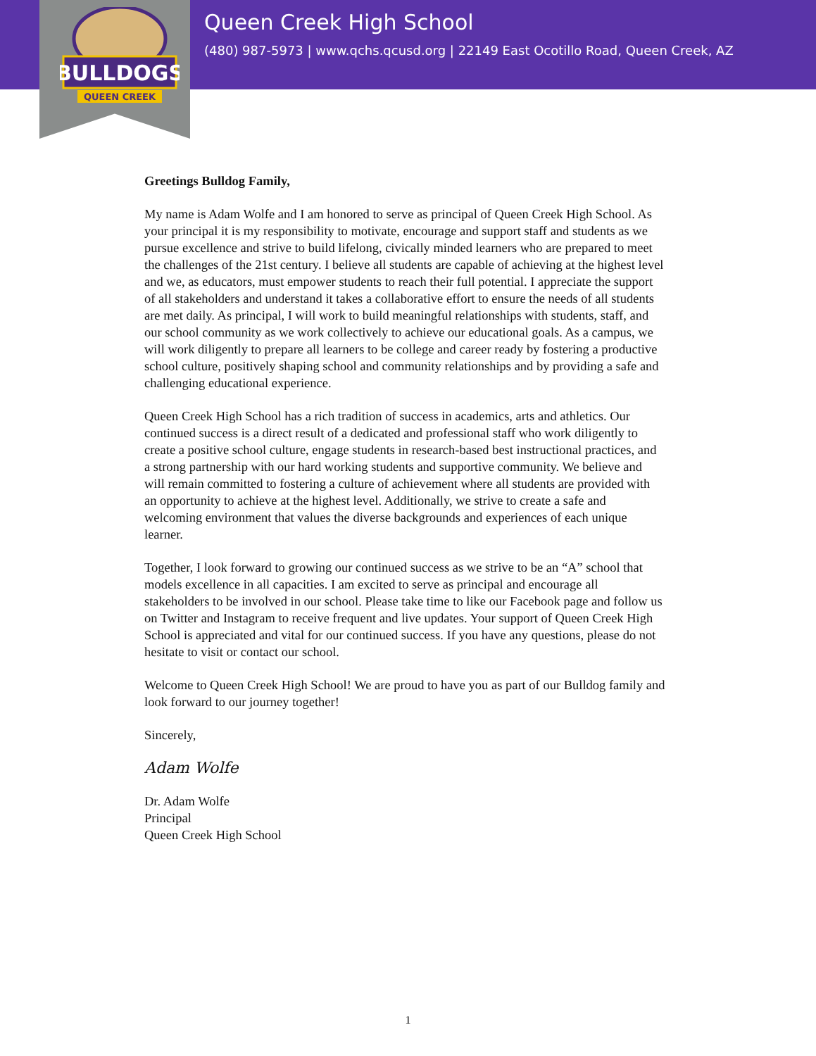BULLDOGS
QUEEN CREEK
Queen Creek High School
(480) 987-5973 | www.qchs.qcusd.org | 22149 East Ocotillo Road, Queen Creek, AZ
Greetings Bulldog Family,
My name is Adam Wolfe and I am honored to serve as principal of Queen Creek High School. As your principal it is my responsibility to motivate, encourage and support staff and students as we pursue excellence and strive to build lifelong, civically minded learners who are prepared to meet the challenges of the 21st century. I believe all students are capable of achieving at the highest level and we, as educators, must empower students to reach their full potential. I appreciate the support of all stakeholders and understand it takes a collaborative effort to ensure the needs of all students are met daily. As principal, I will work to build meaningful relationships with students, staff, and our school community as we work collectively to achieve our educational goals. As a campus, we will work diligently to prepare all learners to be college and career ready by fostering a productive school culture, positively shaping school and community relationships and by providing a safe and challenging educational experience.
Queen Creek High School has a rich tradition of success in academics, arts and athletics. Our continued success is a direct result of a dedicated and professional staff who work diligently to create a positive school culture, engage students in research-based best instructional practices, and a strong partnership with our hard working students and supportive community. We believe and will remain committed to fostering a culture of achievement where all students are provided with an opportunity to achieve at the highest level. Additionally, we strive to create a safe and welcoming environment that values the diverse backgrounds and experiences of each unique learner.
Together, I look forward to growing our continued success as we strive to be an “A” school that models excellence in all capacities. I am excited to serve as principal and encourage all stakeholders to be involved in our school. Please take time to like our Facebook page and follow us on Twitter and Instagram to receive frequent and live updates. Your support of Queen Creek High School is appreciated and vital for our continued success. If you have any questions, please do not hesitate to visit or contact our school.
Welcome to Queen Creek High School! We are proud to have you as part of our Bulldog family and look forward to our journey together!
Sincerely,
Adam Wolfe
Dr. Adam Wolfe
Principal
Queen Creek High School
1